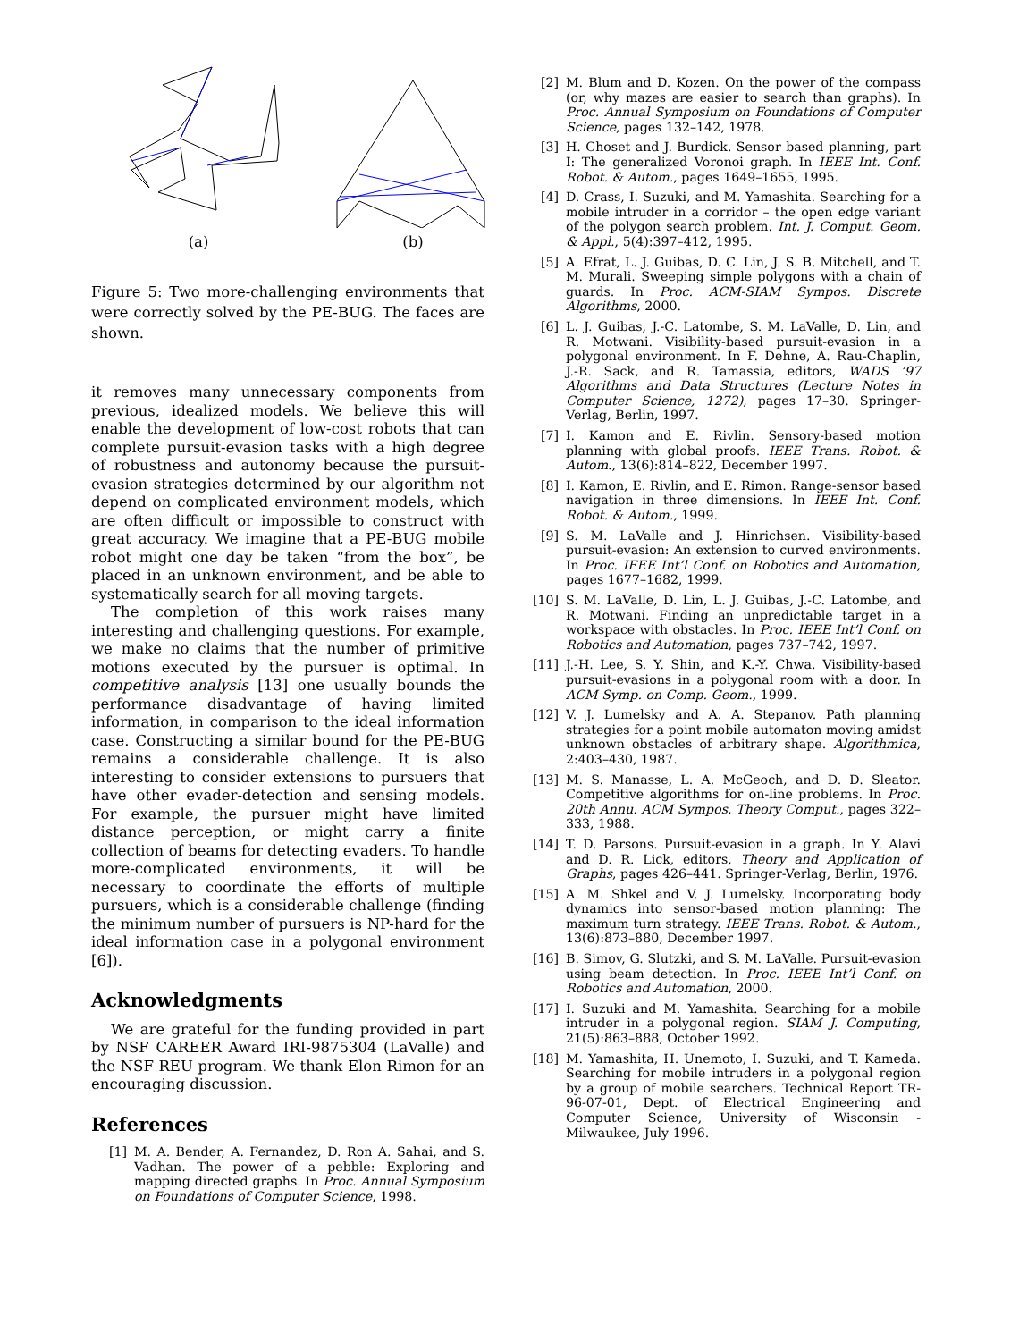(a) (b)
Figure 5: Two more-challenging environments that were correctly solved by the PE-BUG. The faces are shown.
it removes many unnecessary components from previous, idealized models. We believe this will enable the development of low-cost robots that can complete pursuit-evasion tasks with a high degree of robustness and autonomy because the pursuit-evasion strategies determined by our algorithm not depend on complicated environment models, which are often difficult or impossible to construct with great accuracy. We imagine that a PE-BUG mobile robot might one day be taken “from the box”, be placed in an unknown environment, and be able to systematically search for all moving targets.
The completion of this work raises many interesting and challenging questions. For example, we make no claims that the number of primitive motions executed by the pursuer is optimal. In competitive analysis [13] one usually bounds the performance disadvantage of having limited information, in comparison to the ideal information case. Constructing a similar bound for the PE-BUG remains a considerable challenge. It is also interesting to consider extensions to pursuers that have other evader-detection and sensing models. For example, the pursuer might have limited distance perception, or might carry a finite collection of beams for detecting evaders. To handle more-complicated environments, it will be necessary to coordinate the efforts of multiple pursuers, which is a considerable challenge (finding the minimum number of pursuers is NP-hard for the ideal information case in a polygonal environment [6]).
Acknowledgments
We are grateful for the funding provided in part by NSF CAREER Award IRI-9875304 (LaValle) and the NSF REU program. We thank Elon Rimon for an encouraging discussion.
References
[1] M. A. Bender, A. Fernandez, D. Ron A. Sahai, and S. Vadhan. The power of a pebble: Exploring and mapping directed graphs. In Proc. Annual Symposium on Foundations of Computer Science, 1998.
[2] M. Blum and D. Kozen. On the power of the compass (or, why mazes are easier to search than graphs). In Proc. Annual Symposium on Foundations of Computer Science, pages 132–142, 1978.
[3] H. Choset and J. Burdick. Sensor based planning, part I: The generalized Voronoi graph. In IEEE Int. Conf. Robot. & Autom., pages 1649–1655, 1995.
[4] D. Crass, I. Suzuki, and M. Yamashita. Searching for a mobile intruder in a corridor – the open edge variant of the polygon search problem. Int. J. Comput. Geom. & Appl., 5(4):397–412, 1995.
[5] A. Efrat, L. J. Guibas, D. C. Lin, J. S. B. Mitchell, and T. M. Murali. Sweeping simple polygons with a chain of guards. In Proc. ACM-SIAM Sympos. Discrete Algorithms, 2000.
[6] L. J. Guibas, J.-C. Latombe, S. M. LaValle, D. Lin, and R. Motwani. Visibility-based pursuit-evasion in a polygonal environment. In F. Dehne, A. Rau-Chaplin, J.-R. Sack, and R. Tamassia, editors, WADS ’97 Algorithms and Data Structures (Lecture Notes in Computer Science, 1272), pages 17–30. Springer-Verlag, Berlin, 1997.
[7] I. Kamon and E. Rivlin. Sensory-based motion planning with global proofs. IEEE Trans. Robot. & Autom., 13(6):814–822, December 1997.
[8] I. Kamon, E. Rivlin, and E. Rimon. Range-sensor based navigation in three dimensions. In IEEE Int. Conf. Robot. & Autom., 1999.
[9] S. M. LaValle and J. Hinrichsen. Visibility-based pursuit-evasion: An extension to curved environments. In Proc. IEEE Int’l Conf. on Robotics and Automation, pages 1677–1682, 1999.
[10] S. M. LaValle, D. Lin, L. J. Guibas, J.-C. Latombe, and R. Motwani. Finding an unpredictable target in a workspace with obstacles. In Proc. IEEE Int’l Conf. on Robotics and Automation, pages 737–742, 1997.
[11] J.-H. Lee, S. Y. Shin, and K.-Y. Chwa. Visibility-based pursuit-evasions in a polygonal room with a door. In ACM Symp. on Comp. Geom., 1999.
[12] V. J. Lumelsky and A. A. Stepanov. Path planning strategies for a point mobile automaton moving amidst unknown obstacles of arbitrary shape. Algorithmica, 2:403–430, 1987.
[13] M. S. Manasse, L. A. McGeoch, and D. D. Sleator. Competitive algorithms for on-line problems. In Proc. 20th Annu. ACM Sympos. Theory Comput., pages 322–333, 1988.
[14] T. D. Parsons. Pursuit-evasion in a graph. In Y. Alavi and D. R. Lick, editors, Theory and Application of Graphs, pages 426–441. Springer-Verlag, Berlin, 1976.
[15] A. M. Shkel and V. J. Lumelsky. Incorporating body dynamics into sensor-based motion planning: The maximum turn strategy. IEEE Trans. Robot. & Autom., 13(6):873–880, December 1997.
[16] B. Simov, G. Slutzki, and S. M. LaValle. Pursuit-evasion using beam detection. In Proc. IEEE Int’l Conf. on Robotics and Automation, 2000.
[17] I. Suzuki and M. Yamashita. Searching for a mobile intruder in a polygonal region. SIAM J. Computing, 21(5):863–888, October 1992.
[18] M. Yamashita, H. Unemoto, I. Suzuki, and T. Kameda. Searching for mobile intruders in a polygonal region by a group of mobile searchers. Technical Report TR-96-07-01, Dept. of Electrical Engineering and Computer Science, University of Wisconsin - Milwaukee, July 1996.